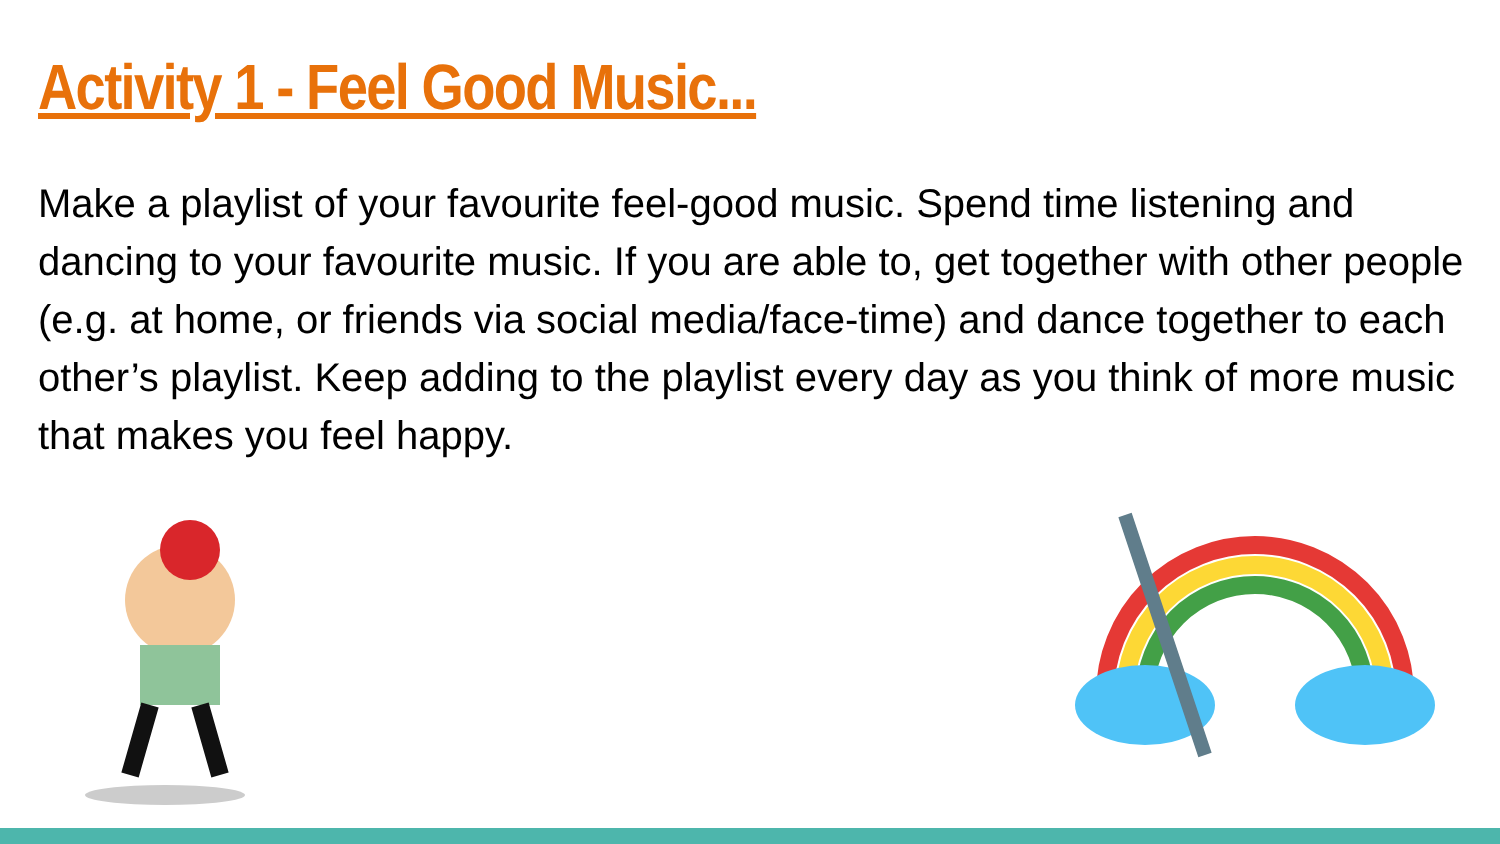Activity 1 - Feel Good Music...
Make a playlist of your favourite feel-good music. Spend time listening and dancing to your favourite music. If you are able to, get together with other people (e.g. at home, or friends via social media/face-time) and dance together to each other’s playlist. Keep adding to the playlist every day as you think of more music that makes you feel happy.